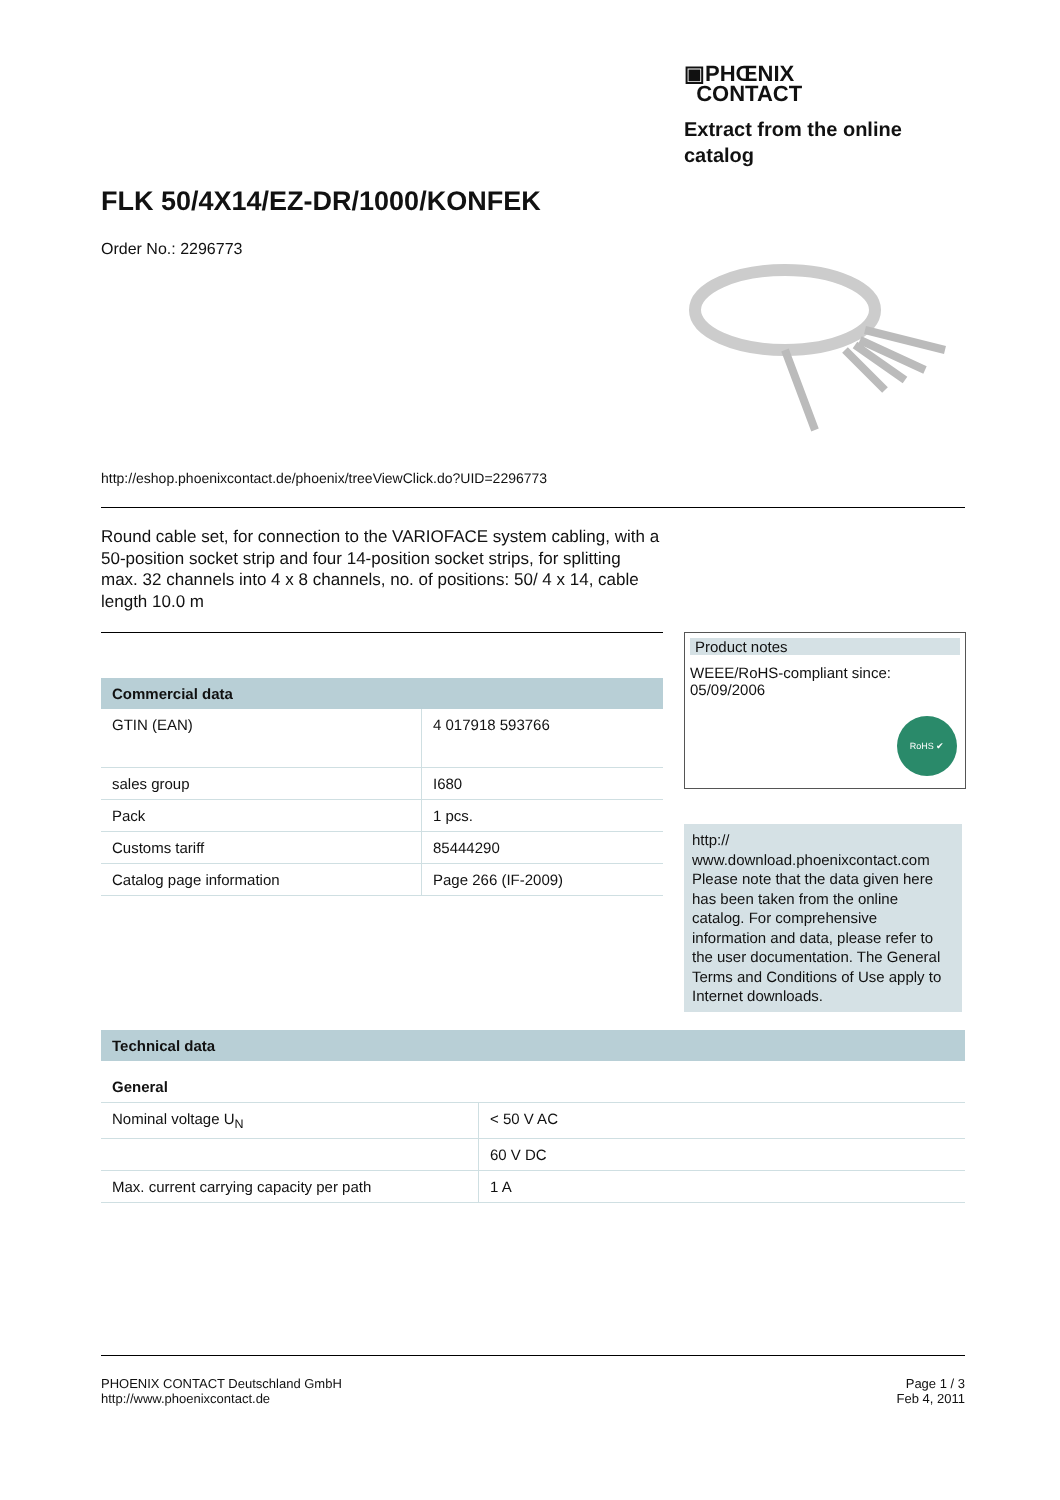▣PHŒNIX
CONTACT
Extract from the online catalog
FLK 50/4X14/EZ-DR/1000/KONFEK
Order No.: 2296773
http://eshop.phoenixcontact.de/phoenix/treeViewClick.do?UID=2296773
Round cable set, for connection to the VARIOFACE system cabling, with a 50-position socket strip and four 14-position socket strips, for splitting max. 32 channels into 4 x 8 channels, no. of positions: 50/ 4 x 14, cable length 10.0 m
Commercial data
| GTIN (EAN) | 4 017918 593766 |
| sales group | I680 |
| Pack | 1 pcs. |
| Customs tariff | 85444290 |
| Catalog page information | Page 266 (IF-2009) |
Product notes
WEEE/RoHS-compliant since:
05/09/2006
RoHS ✔
http://
www.download.phoenixcontact.com Please note that the data given here has been taken from the online catalog. For comprehensive information and data, please refer to the user documentation. The General Terms and Conditions of Use apply to Internet downloads.
Technical data
| General | |
| --- | --- |
| Nominal voltage U<sub>N</sub> | < 50 V AC |
| | 60 V DC |
| Max. current carrying capacity per path | 1 A |
PHOENIX CONTACT Deutschland GmbH
http://www.phoenixcontact.de
Page 1 / 3
Feb 4, 2011